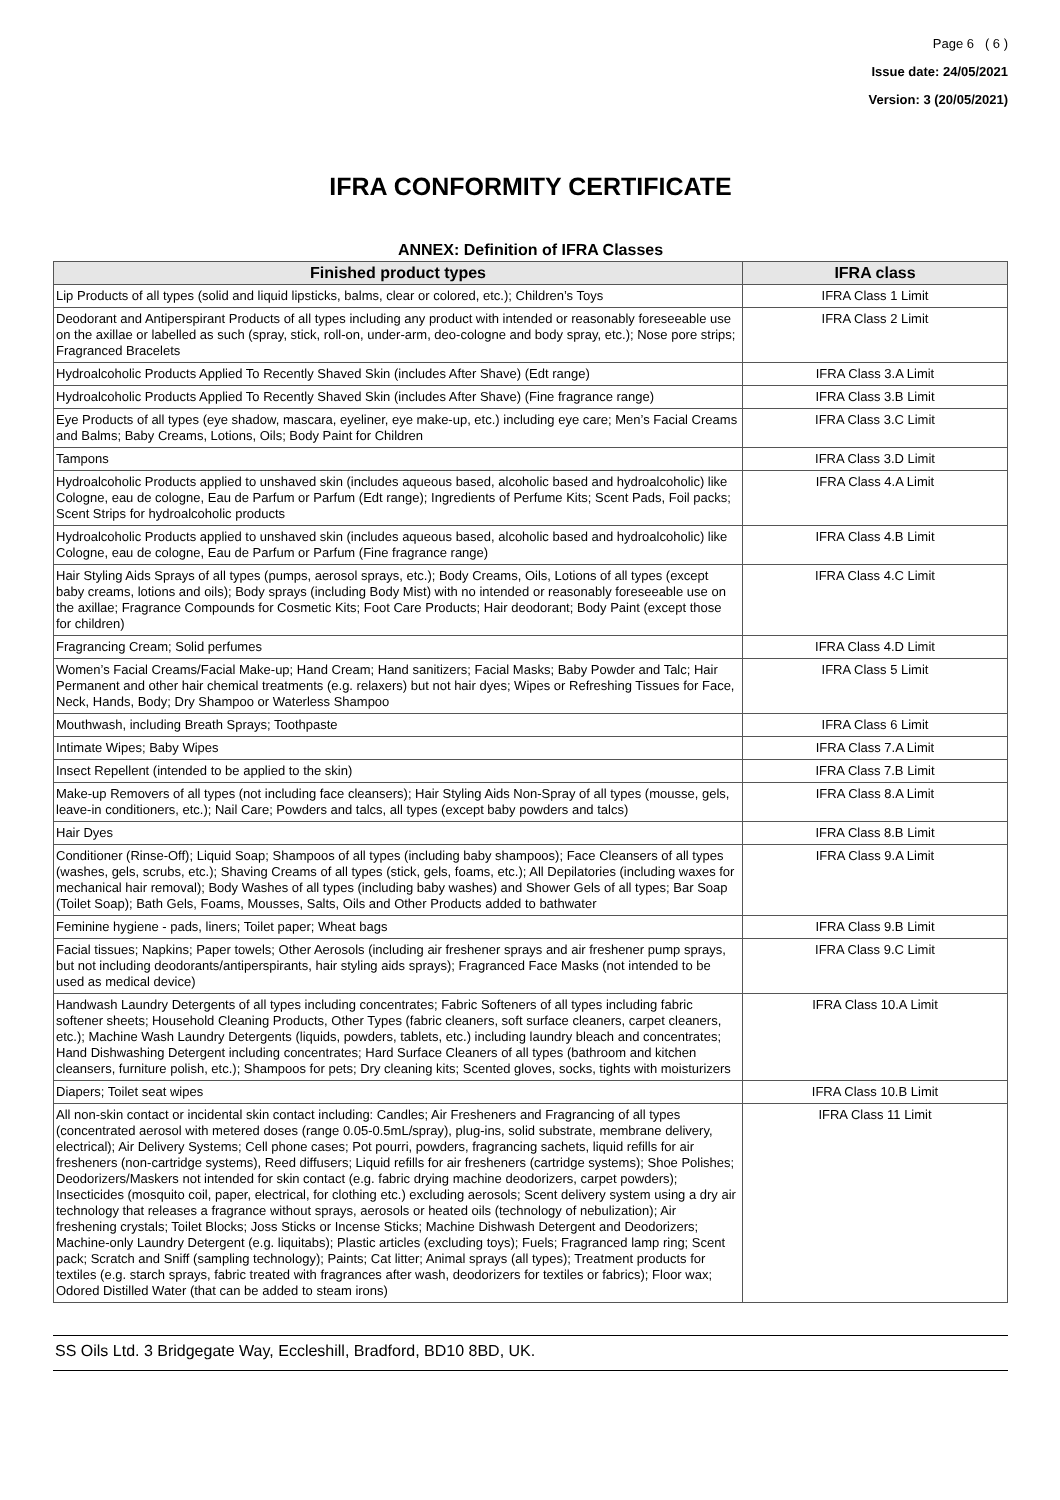Page 6 ( 6 )
Issue date: 24/05/2021
Version: 3 (20/05/2021)
IFRA CONFORMITY CERTIFICATE
ANNEX: Definition of IFRA Classes
| Finished product types | IFRA class |
| --- | --- |
| Lip Products of all types (solid and liquid lipsticks, balms, clear or colored, etc.); Children’s Toys | IFRA Class 1 Limit |
| Deodorant and Antiperspirant Products of all types including any product with intended or reasonably foreseeable use on the axillae or labelled as such (spray, stick, roll-on, under-arm, deo-cologne and body spray, etc.); Nose pore strips; Fragranced Bracelets | IFRA Class 2 Limit |
| Hydroalcoholic Products Applied To Recently Shaved Skin (includes After Shave) (Edt range) | IFRA Class 3.A Limit |
| Hydroalcoholic Products Applied To Recently Shaved Skin (includes After Shave) (Fine fragrance range) | IFRA Class 3.B Limit |
| Eye Products of all types (eye shadow, mascara, eyeliner, eye make-up, etc.) including eye care; Men’s Facial Creams and Balms; Baby Creams, Lotions, Oils; Body Paint for Children | IFRA Class 3.C Limit |
| Tampons | IFRA Class 3.D Limit |
| Hydroalcoholic Products applied to unshaved skin (includes aqueous based, alcoholic based and hydroalcoholic) like Cologne, eau de cologne, Eau de Parfum or Parfum (Edt range); Ingredients of Perfume Kits; Scent Pads, Foil packs; Scent Strips for hydroalcoholic products | IFRA Class 4.A Limit |
| Hydroalcoholic Products applied to unshaved skin (includes aqueous based, alcoholic based and hydroalcoholic) like Cologne, eau de cologne, Eau de Parfum or Parfum (Fine fragrance range) | IFRA Class 4.B Limit |
| Hair Styling Aids Sprays of all types (pumps, aerosol sprays, etc.); Body Creams, Oils, Lotions of all types (except baby creams, lotions and oils); Body sprays (including Body Mist) with no intended or reasonably foreseeable use on the axillae; Fragrance Compounds for Cosmetic Kits; Foot Care Products; Hair deodorant; Body Paint (except those for children) | IFRA Class 4.C Limit |
| Fragrancing Cream; Solid perfumes | IFRA Class 4.D Limit |
| Women’s Facial Creams/Facial Make-up; Hand Cream; Hand sanitizers; Facial Masks; Baby Powder and Talc; Hair Permanent and other hair chemical treatments (e.g. relaxers) but not hair dyes; Wipes or Refreshing Tissues for Face, Neck, Hands, Body; Dry Shampoo or Waterless Shampoo | IFRA Class 5 Limit |
| Mouthwash, including Breath Sprays; Toothpaste | IFRA Class 6 Limit |
| Intimate Wipes; Baby Wipes | IFRA Class 7.A Limit |
| Insect Repellent (intended to be applied to the skin) | IFRA Class 7.B Limit |
| Make-up Removers of all types (not including face cleansers); Hair Styling Aids Non-Spray of all types (mousse, gels, leave-in conditioners, etc.); Nail Care; Powders and talcs, all types (except baby powders and talcs) | IFRA Class 8.A Limit |
| Hair Dyes | IFRA Class 8.B Limit |
| Conditioner (Rinse-Off); Liquid Soap; Shampoos of all types (including baby shampoos); Face Cleansers of all types (washes, gels, scrubs, etc.); Shaving Creams of all types (stick, gels, foams, etc.); All Depilatories (including waxes for mechanical hair removal); Body Washes of all types (including baby washes) and Shower Gels of all types; Bar Soap (Toilet Soap); Bath Gels, Foams, Mousses, Salts, Oils and Other Products added to bathwater | IFRA Class 9.A Limit |
| Feminine hygiene - pads, liners; Toilet paper; Wheat bags | IFRA Class 9.B Limit |
| Facial tissues; Napkins; Paper towels; Other Aerosols (including air freshener sprays and air freshener pump sprays, but not including deodorants/antiperspirants, hair styling aids sprays); Fragranced Face Masks (not intended to be used as medical device) | IFRA Class 9.C Limit |
| Handwash Laundry Detergents of all types including concentrates; Fabric Softeners of all types including fabric softener sheets; Household Cleaning Products, Other Types (fabric cleaners, soft surface cleaners, carpet cleaners, etc.); Machine Wash Laundry Detergents (liquids, powders, tablets, etc.) including laundry bleach and concentrates; Hand Dishwashing Detergent including concentrates; Hard Surface Cleaners of all types (bathroom and kitchen cleansers, furniture polish, etc.); Shampoos for pets; Dry cleaning kits; Scented gloves, socks, tights with moisturizers | IFRA Class 10.A Limit |
| Diapers; Toilet seat wipes | IFRA Class 10.B Limit |
| All non-skin contact or incidental skin contact including: Candles; Air Fresheners and Fragrancing of all types (concentrated aerosol with metered doses (range 0.05-0.5mL/spray), plug-ins, solid substrate, membrane delivery, electrical); Air Delivery Systems; Cell phone cases; Pot pourri, powders, fragrancing sachets, liquid refills for air fresheners (non-cartridge systems), Reed diffusers; Liquid refills for air fresheners (cartridge systems); Shoe Polishes; Deodorizers/Maskers not intended for skin contact (e.g. fabric drying machine deodorizers, carpet powders); Insecticides (mosquito coil, paper, electrical, for clothing etc.) excluding aerosols; Scent delivery system using a dry air technology that releases a fragrance without sprays, aerosols or heated oils (technology of nebulization); Air freshening crystals; Toilet Blocks; Joss Sticks or Incense Sticks; Machine Dishwash Detergent and Deodorizers; Machine-only Laundry Detergent (e.g. liquitabs); Plastic articles (excluding toys); Fuels; Fragranced lamp ring; Scent pack; Scratch and Sniff (sampling technology); Paints; Cat litter; Animal sprays (all types); Treatment products for textiles (e.g. starch sprays, fabric treated with fragrances after wash, deodorizers for textiles or fabrics); Floor wax; Odored Distilled Water (that can be added to steam irons) | IFRA Class 11 Limit |
SS Oils Ltd. 3 Bridgegate Way, Eccleshill, Bradford, BD10 8BD, UK.